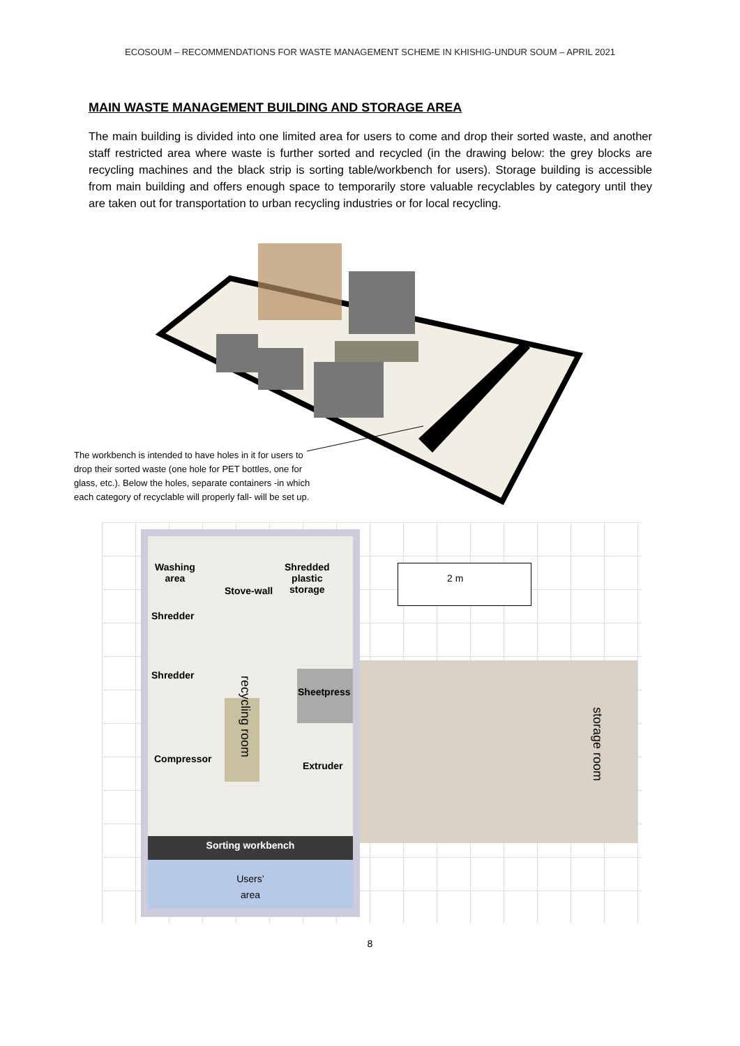ECOSOUM – RECOMMENDATIONS FOR WASTE MANAGEMENT SCHEME IN KHISHIG-UNDUR SOUM – APRIL 2021
MAIN WASTE MANAGEMENT BUILDING AND STORAGE AREA
The main building is divided into one limited area for users to come and drop their sorted waste, and another staff restricted area where waste is further sorted and recycled (in the drawing below: the grey blocks are recycling machines and the black strip is sorting table/workbench for users). Storage building is accessible from main building and offers enough space to temporarily store valuable recyclables by category until they are taken out for transportation to urban recycling industries or for local recycling.
The workbench is intended to have holes in it for users to drop their sorted waste (one hole for PET bottles, one for glass, etc.). Below the holes, separate containers -in which each category of recyclable will properly fall- will be set up.
Washing
area
Stove-wall
Shredded
plastic
storage
2 m
Shredder
Shredder
recycling room
Sheetpress
storage room
Compressor
Extruder
Sorting workbench
Users’
area
8